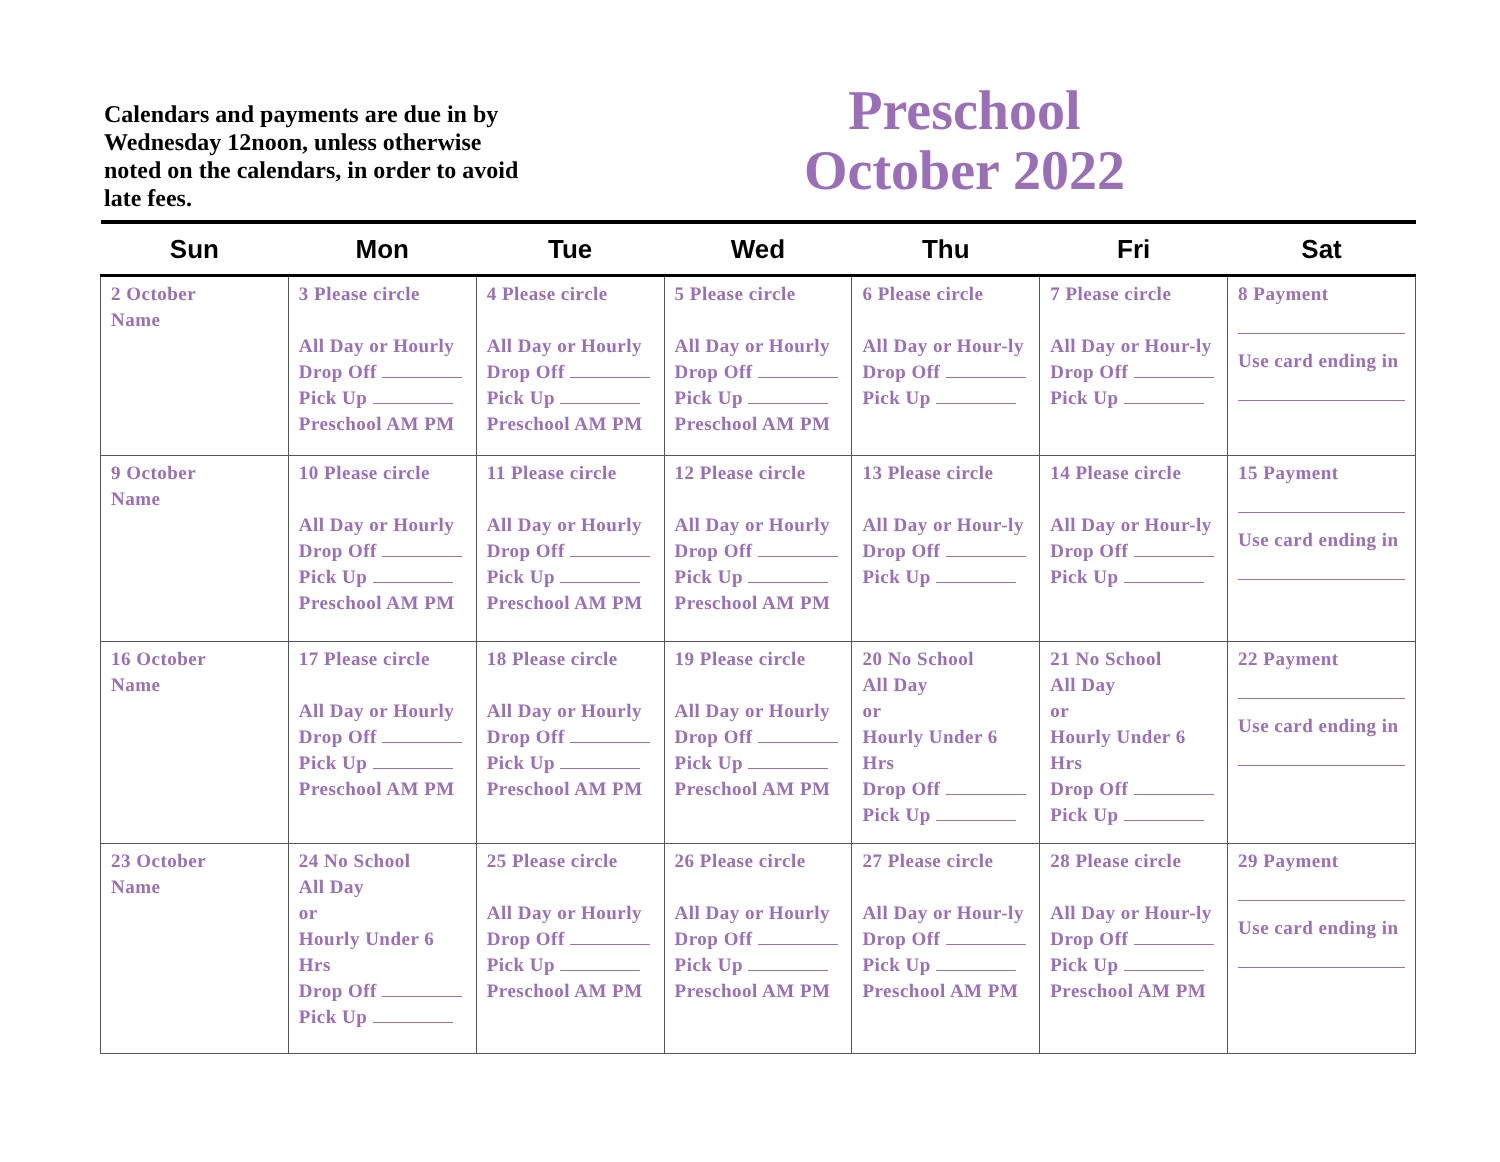Calendars and payments are due in by Wednesday 12noon, unless otherwise noted on the calendars, in order to avoid late fees.
Preschool
October 2022
| Sun | Mon | Tue | Wed | Thu | Fri | Sat |
| --- | --- | --- | --- | --- | --- | --- |
| 2 October Name | 3 Please circle All Day or Hourly Drop Off Pick Up Preschool AM PM | 4 Please circle All Day or Hourly Drop Off Pick Up Preschool AM PM | 5 Please circle All Day or Hourly Drop Off Pick Up Preschool AM PM | 6 Please circle All Day or Hour-ly Drop Off Pick Up | 7 Please circle All Day or Hour-ly Drop Off Pick Up | 8 Payment Use card ending in |
| 9 October Name | 10 Please circle All Day or Hourly Drop Off Pick Up Preschool AM PM | 11 Please circle All Day or Hourly Drop Off Pick Up Preschool AM PM | 12 Please circle All Day or Hourly Drop Off Pick Up Preschool AM PM | 13 Please circle All Day or Hour-ly Drop Off Pick Up | 14 Please circle All Day or Hour-ly Drop Off Pick Up | 15 Payment Use card ending in |
| 16 October Name | 17 Please circle All Day or Hourly Drop Off Pick Up Preschool AM PM | 18 Please circle All Day or Hourly Drop Off Pick Up Preschool AM PM | 19 Please circle All Day or Hourly Drop Off Pick Up Preschool AM PM | 20 No School All Day or Hourly Under 6 Hrs Drop Off Pick Up | 21 No School All Day or Hourly Under 6 Hrs Drop Off Pick Up | 22 Payment Use card ending in |
| 23 October Name | 24 No School All Day or Hourly Under 6 Hrs Drop Off Pick Up | 25 Please circle All Day or Hourly Drop Off Pick Up Preschool AM PM | 26 Please circle All Day or Hourly Drop Off Pick Up Preschool AM PM | 27 Please circle All Day or Hour-ly Drop Off Pick Up Preschool AM PM | 28 Please circle All Day or Hour-ly Drop Off Pick Up Preschool AM PM | 29 Payment Use card ending in |